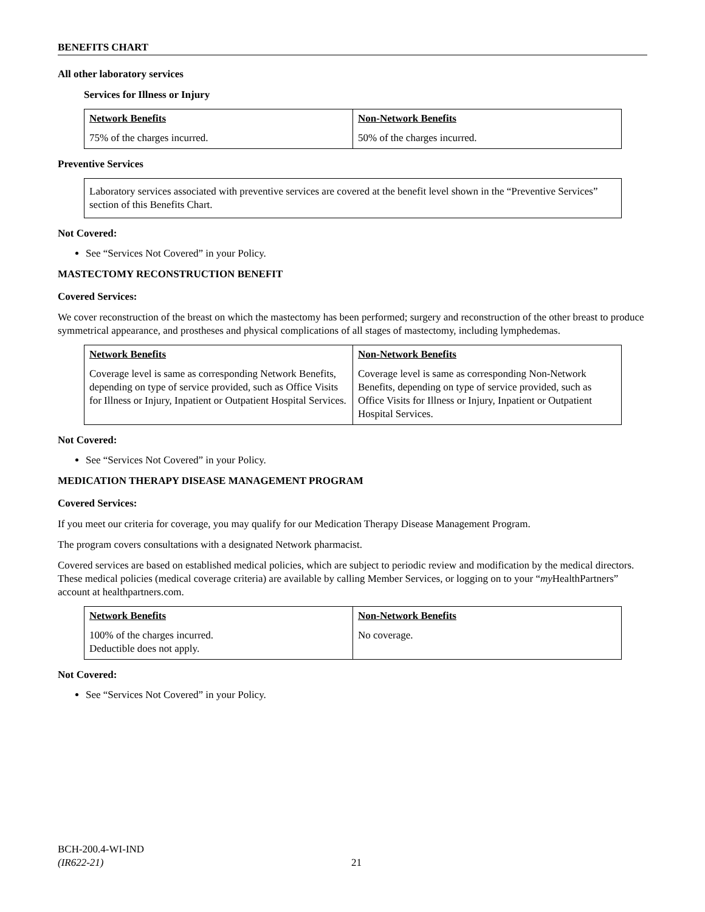BENEFITS CHART
All other laboratory services
Services for Illness or Injury
| Network Benefits | Non-Network Benefits |
| --- | --- |
| 75% of the charges incurred. | 50% of the charges incurred. |
Preventive Services
Laboratory services associated with preventive services are covered at the benefit level shown in the “Preventive Services” section of this Benefits Chart.
Not Covered:
See “Services Not Covered” in your Policy.
MASTECTOMY RECONSTRUCTION BENEFIT
Covered Services:
We cover reconstruction of the breast on which the mastectomy has been performed; surgery and reconstruction of the other breast to produce symmetrical appearance, and prostheses and physical complications of all stages of mastectomy, including lymphedemas.
| Network Benefits | Non-Network Benefits |
| --- | --- |
| Coverage level is same as corresponding Network Benefits, depending on type of service provided, such as Office Visits for Illness or Injury, Inpatient or Outpatient Hospital Services. | Coverage level is same as corresponding Non-Network Benefits, depending on type of service provided, such as Office Visits for Illness or Injury, Inpatient or Outpatient Hospital Services. |
Not Covered:
See “Services Not Covered” in your Policy.
MEDICATION THERAPY DISEASE MANAGEMENT PROGRAM
Covered Services:
If you meet our criteria for coverage, you may qualify for our Medication Therapy Disease Management Program.
The program covers consultations with a designated Network pharmacist.
Covered services are based on established medical policies, which are subject to periodic review and modification by the medical directors. These medical policies (medical coverage criteria) are available by calling Member Services, or logging on to your “my HealthPartners” account at healthpartners.com.
| Network Benefits | Non-Network Benefits |
| --- | --- |
| 100% of the charges incurred. Deductible does not apply. | No coverage. |
Not Covered:
See “Services Not Covered” in your Policy.
BCH-200.4-WI-IND
(IR622-21)
21